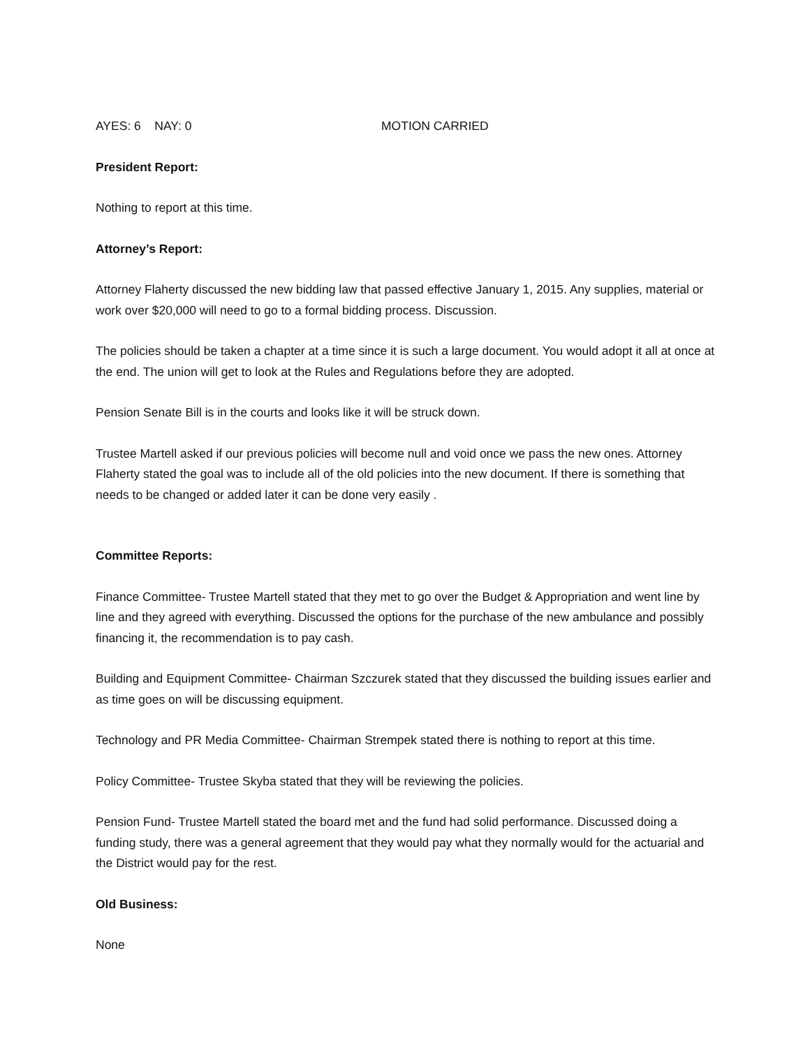AYES: 6 NAY: 0 MOTION CARRIED
President Report:
Nothing to report at this time.
Attorney’s Report:
Attorney Flaherty discussed the new bidding law that passed effective January 1, 2015. Any supplies, material or work over $20,000 will need to go to a formal bidding process. Discussion.
The policies should be taken a chapter at a time since it is such a large document. You would adopt it all at once at the end. The union will get to look at the Rules and Regulations before they are adopted.
Pension Senate Bill is in the courts and looks like it will be struck down.
Trustee Martell asked if our previous policies will become null and void once we pass the new ones. Attorney Flaherty stated the goal was to include all of the old policies into the new document. If there is something that needs to be changed or added later it can be done very easily .
Committee Reports:
Finance Committee- Trustee Martell stated that they met to go over the Budget & Appropriation and went line by line and they agreed with everything. Discussed the options for the purchase of the new ambulance and possibly financing it, the recommendation is to pay cash.
Building and Equipment Committee- Chairman Szczurek stated that they discussed the building issues earlier and as time goes on will be discussing equipment.
Technology and PR Media Committee- Chairman Strempek stated there is nothing to report at this time.
Policy Committee- Trustee Skyba stated that they will be reviewing the policies.
Pension Fund- Trustee Martell stated the board met and the fund had solid performance. Discussed doing a funding study, there was a general agreement that they would pay what they normally would for the actuarial and the District would pay for the rest.
Old Business:
None